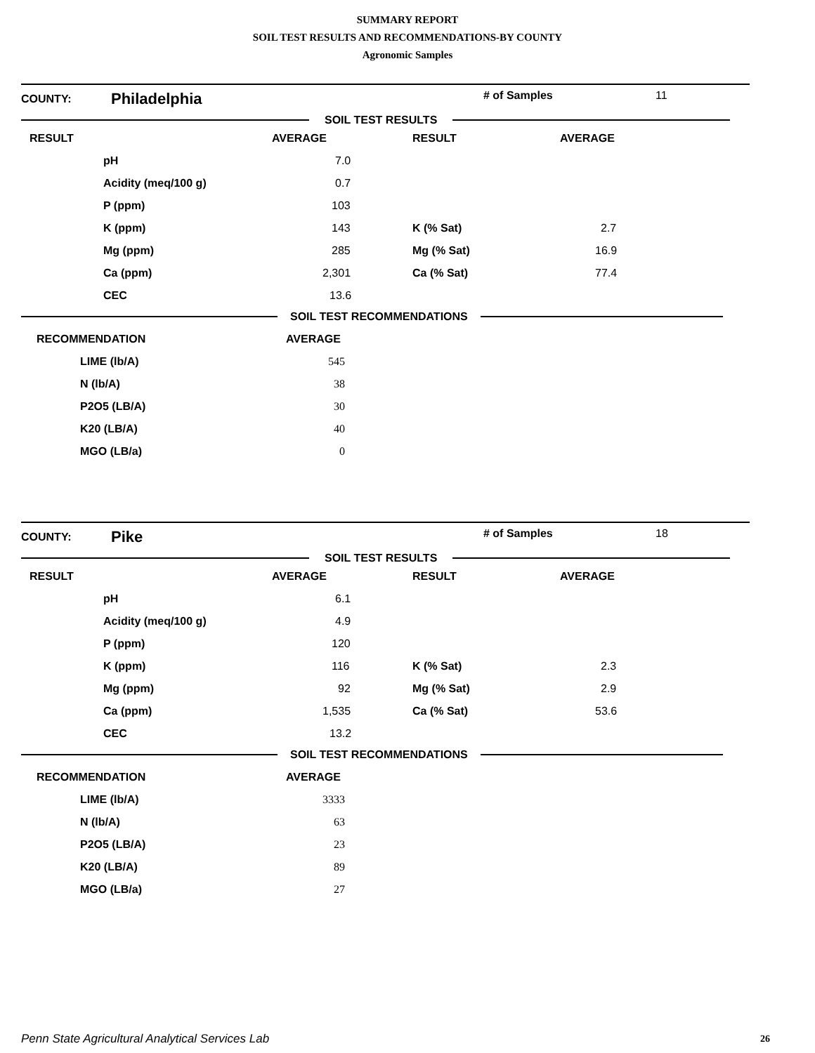SUMMARY REPORT
SOIL TEST RESULTS AND RECOMMENDATIONS-BY COUNTY
Agronomic Samples
COUNTY: Philadelphia # of Samples 11
SOIL TEST RESULTS
| RESULT | | AVERAGE | RESULT | AVERAGE |
| --- | --- | --- | --- | --- |
| | pH | 7.0 | | |
| | Acidity (meq/100 g) | 0.7 | | |
| | P (ppm) | 103 | | |
| | K (ppm) | 143 | K (% Sat) | 2.7 |
| | Mg (ppm) | 285 | Mg (% Sat) | 16.9 |
| | Ca (ppm) | 2,301 | Ca (% Sat) | 77.4 |
| | CEC | 13.6 | | |
SOIL TEST RECOMMENDATIONS
| RECOMMENDATION | | AVERAGE |
| --- | --- | --- |
| | LIME (lb/A) | 545 |
| | N (lb/A) | 38 |
| | P2O5 (LB/A) | 30 |
| | K20 (LB/A) | 40 |
| | MGO (LB/a) | 0 |
COUNTY: Pike # of Samples 18
SOIL TEST RESULTS
| RESULT | | AVERAGE | RESULT | AVERAGE |
| --- | --- | --- | --- | --- |
| | pH | 6.1 | | |
| | Acidity (meq/100 g) | 4.9 | | |
| | P (ppm) | 120 | | |
| | K (ppm) | 116 | K (% Sat) | 2.3 |
| | Mg (ppm) | 92 | Mg (% Sat) | 2.9 |
| | Ca (ppm) | 1,535 | Ca (% Sat) | 53.6 |
| | CEC | 13.2 | | |
SOIL TEST RECOMMENDATIONS
| RECOMMENDATION | | AVERAGE |
| --- | --- | --- |
| | LIME (lb/A) | 3333 |
| | N (lb/A) | 63 |
| | P2O5 (LB/A) | 23 |
| | K20 (LB/A) | 89 |
| | MGO (LB/a) | 27 |
Penn State Agricultural Analytical Services Lab
26